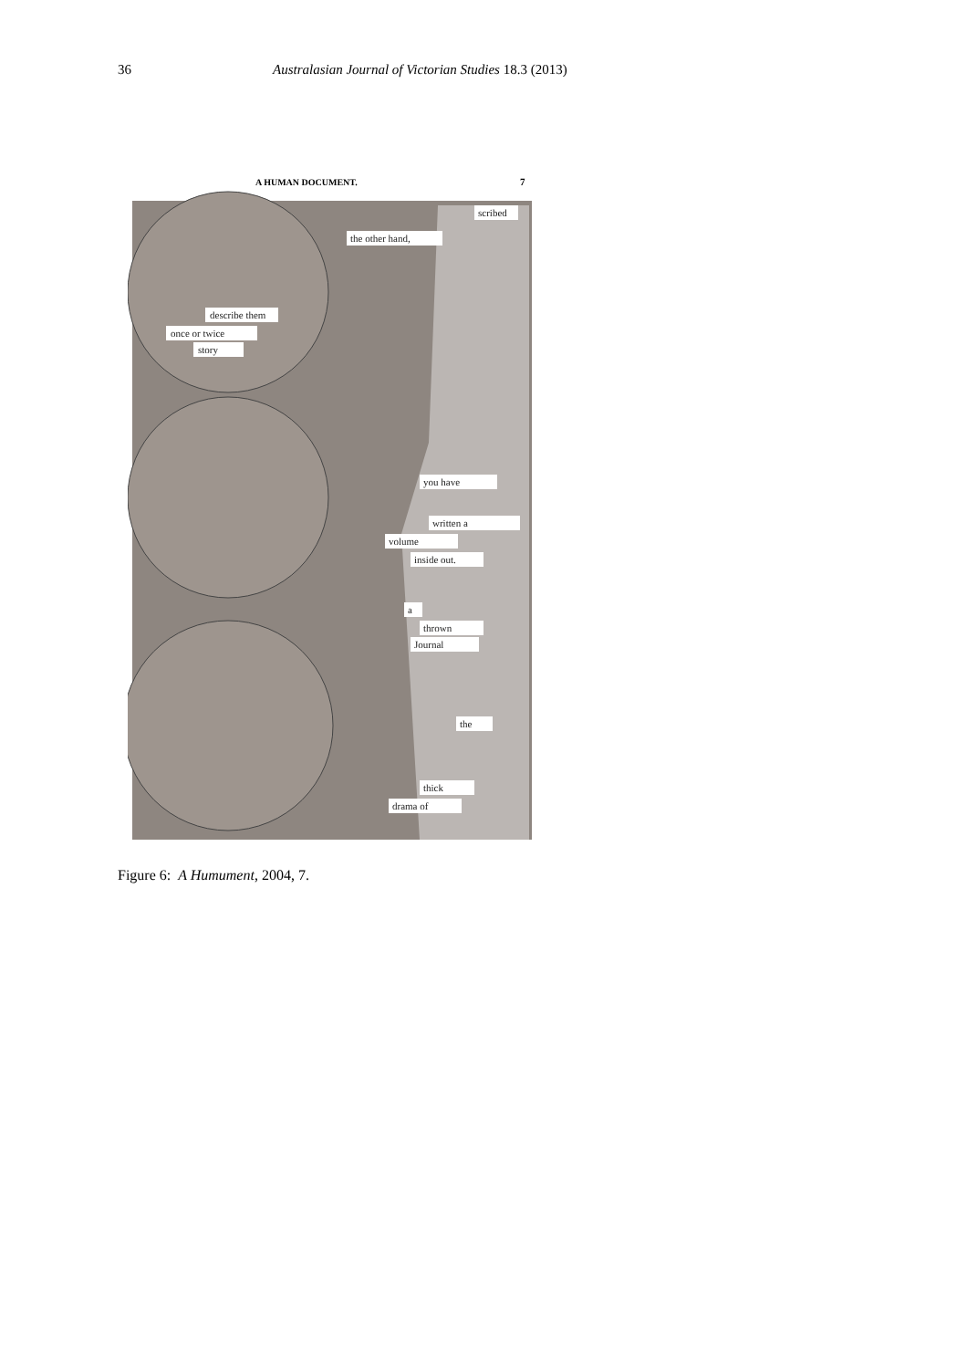36 Australasian Journal of Victorian Studies 18.3 (2013)
A HUMAN DOCUMENT.
7
scribed
the other hand,
describe them
once or twice
story
you have
written a
volume
inside out.
a
thrown
Journal
the
thick
drama of
Figure 6: A Humument, 2004, 7.